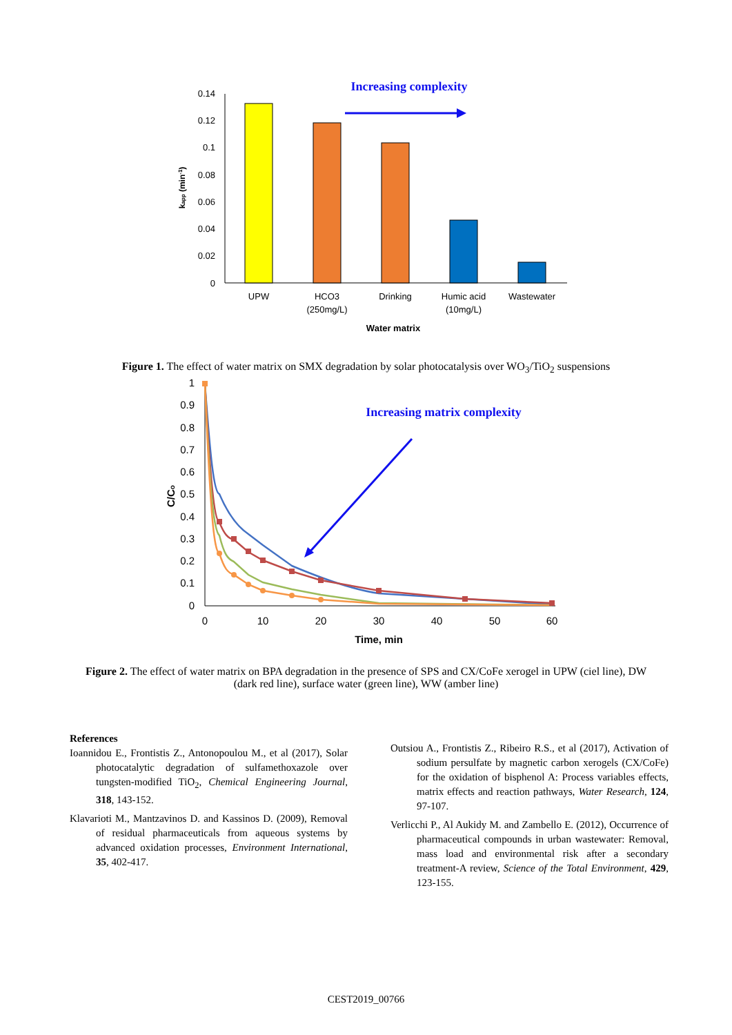Increasing complexity
0.14
0.12
0.1
0.08
0.06
0.04
0.02
0
UPW
HCO3
(250mg/L)
Drinking
Humic acid
(10mg/L)
Wastewater
Water matrix
kapp (min-1)
Figure 1. The effect of water matrix on SMX degradation by solar photocatalysis over WO<sub>3</sub>/TiO<sub>2</sub> suspensions
1
0.9
0.8
0.7
0.6
0.5
0.4
0.3
0.2
0.1
0
0
10
20
30
40
50
60
Time, min
C/Co
Increasing matrix complexity
Figure 2. The effect of water matrix on BPA degradation in the presence of SPS and CX/CoFe xerogel in UPW (ciel line), DW (dark red line), surface water (green line), WW (amber line)
References
Ioannidou E., Frontistis Z., Antonopoulou M., et al (2017), Solar photocatalytic degradation of sulfamethoxazole over tungsten-modified TiO<sub>2</sub>, Chemical Engineering Journal, 318, 143-152.
Klavarioti M., Mantzavinos D. and Kassinos D. (2009), Removal of residual pharmaceuticals from aqueous systems by advanced oxidation processes, Environment International, 35, 402-417.
Outsiou A., Frontistis Z., Ribeiro R.S., et al (2017), Activation of sodium persulfate by magnetic carbon xerogels (CX/CoFe) for the oxidation of bisphenol A: Process variables effects, matrix effects and reaction pathways, Water Research, 124, 97-107.
Verlicchi P., Al Aukidy M. and Zambello E. (2012), Occurrence of pharmaceutical compounds in urban wastewater: Removal, mass load and environmental risk after a secondary treatment-A review, Science of the Total Environment, 429, 123-155.
CEST2019_00766